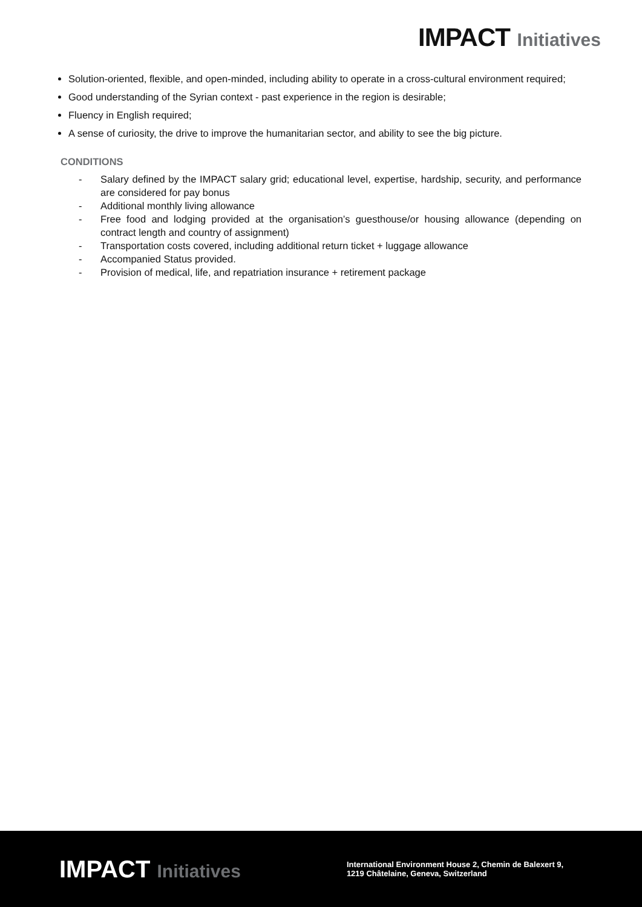IMPACT Initiatives
Solution-oriented, flexible, and open-minded, including ability to operate in a cross-cultural environment required;
Good understanding of the Syrian context - past experience in the region is desirable;
Fluency in English required;
A sense of curiosity, the drive to improve the humanitarian sector, and ability to see the big picture.
CONDITIONS
- Salary defined by the IMPACT salary grid; educational level, expertise, hardship, security, and performance are considered for pay bonus
- Additional monthly living allowance
- Free food and lodging provided at the organisation’s guesthouse/or housing allowance (depending on contract length and country of assignment)
- Transportation costs covered, including additional return ticket + luggage allowance
- Accompanied Status provided.
- Provision of medical, life, and repatriation insurance + retirement package
IMPACT Initiatives
International Environment House 2, Chemin de Balexert 9,
1219 Châtelaine, Geneva, Switzerland